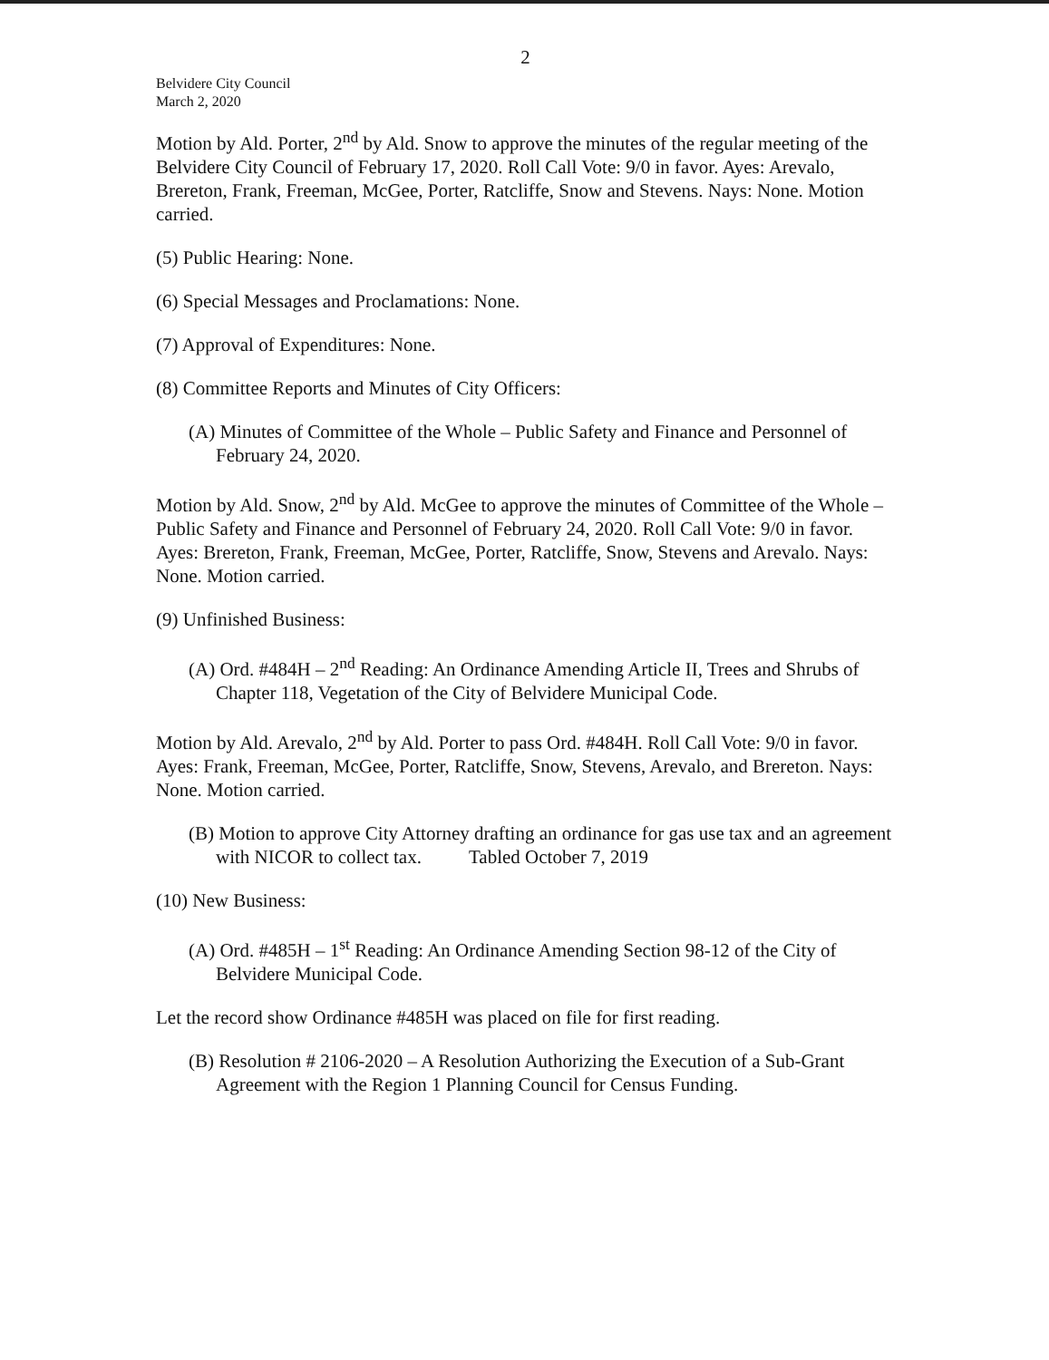2
Belvidere City Council
March 2, 2020
Motion by Ald. Porter, 2<sup>nd</sup> by Ald. Snow to approve the minutes of the regular meeting of the Belvidere City Council of February 17, 2020. Roll Call Vote: 9/0 in favor. Ayes: Arevalo, Brereton, Frank, Freeman, McGee, Porter, Ratcliffe, Snow and Stevens. Nays: None. Motion carried.
(5) Public Hearing: None.
(6) Special Messages and Proclamations: None.
(7) Approval of Expenditures: None.
(8) Committee Reports and Minutes of City Officers:
(A) Minutes of Committee of the Whole – Public Safety and Finance and Personnel of February 24, 2020.
Motion by Ald. Snow, 2<sup>nd</sup> by Ald. McGee to approve the minutes of Committee of the Whole – Public Safety and Finance and Personnel of February 24, 2020. Roll Call Vote: 9/0 in favor. Ayes: Brereton, Frank, Freeman, McGee, Porter, Ratcliffe, Snow, Stevens and Arevalo. Nays: None. Motion carried.
(9) Unfinished Business:
(A) Ord. #484H – 2<sup>nd</sup> Reading: An Ordinance Amending Article II, Trees and Shrubs of Chapter 118, Vegetation of the City of Belvidere Municipal Code.
Motion by Ald. Arevalo, 2<sup>nd</sup> by Ald. Porter to pass Ord. #484H. Roll Call Vote: 9/0 in favor. Ayes: Frank, Freeman, McGee, Porter, Ratcliffe, Snow, Stevens, Arevalo, and Brereton. Nays: None. Motion carried.
(B) Motion to approve City Attorney drafting an ordinance for gas use tax and an agreement with NICOR to collect tax. Tabled October 7, 2019
(10) New Business:
(A) Ord. #485H – 1<sup>st</sup> Reading: An Ordinance Amending Section 98-12 of the City of Belvidere Municipal Code.
Let the record show Ordinance #485H was placed on file for first reading.
(B) Resolution # 2106-2020 – A Resolution Authorizing the Execution of a Sub-Grant Agreement with the Region 1 Planning Council for Census Funding.